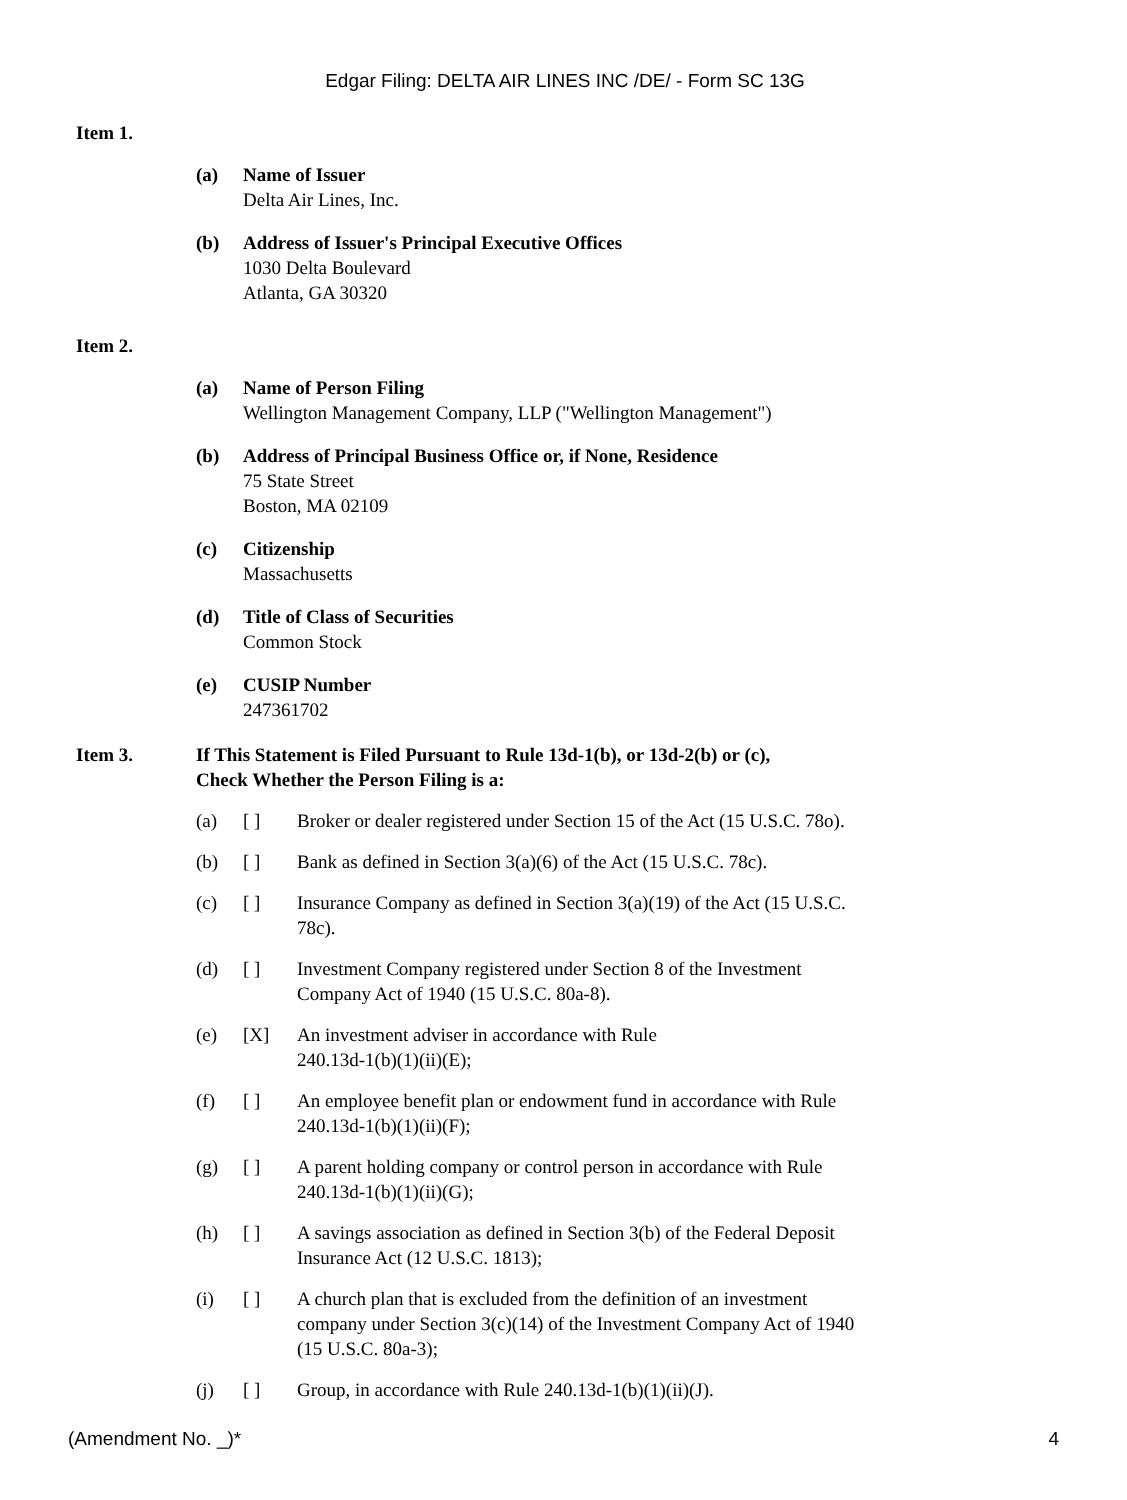Edgar Filing: DELTA AIR LINES INC /DE/ - Form SC 13G
Item 1.
(a) Name of Issuer
Delta Air Lines, Inc.
(b) Address of Issuer's Principal Executive Offices
1030 Delta Boulevard
Atlanta, GA 30320
Item 2.
(a) Name of Person Filing
Wellington Management Company, LLP ("Wellington Management")
(b) Address of Principal Business Office or, if None, Residence
75 State Street
Boston, MA 02109
(c) Citizenship
Massachusetts
(d) Title of Class of Securities
Common Stock
(e) CUSIP Number
247361702
Item 3. If This Statement is Filed Pursuant to Rule 13d-1(b), or 13d-2(b) or (c),
Check Whether the Person Filing is a:
(a) [ ] Broker or dealer registered under Section 15 of the Act (15 U.S.C. 78o).
(b) [ ] Bank as defined in Section 3(a)(6) of the Act (15 U.S.C. 78c).
(c) [ ] Insurance Company as defined in Section 3(a)(19) of the Act (15 U.S.C. 78c).
(d) [ ] Investment Company registered under Section 8 of the Investment Company Act of 1940 (15 U.S.C. 80a-8).
(e) [X] An investment adviser in accordance with Rule
240.13d-1(b)(1)(ii)(E);
(f) [ ] An employee benefit plan or endowment fund in accordance with Rule 240.13d-1(b)(1)(ii)(F);
(g) [ ] A parent holding company or control person in accordance with Rule 240.13d-1(b)(1)(ii)(G);
(h) [ ] A savings association as defined in Section 3(b) of the Federal Deposit Insurance Act (12 U.S.C. 1813);
(i) [ ] A church plan that is excluded from the definition of an investment company under Section 3(c)(14) of the Investment Company Act of 1940 (15 U.S.C. 80a-3);
(j) [ ] Group, in accordance with Rule 240.13d-1(b)(1)(ii)(J).
(Amendment No. _)* 4